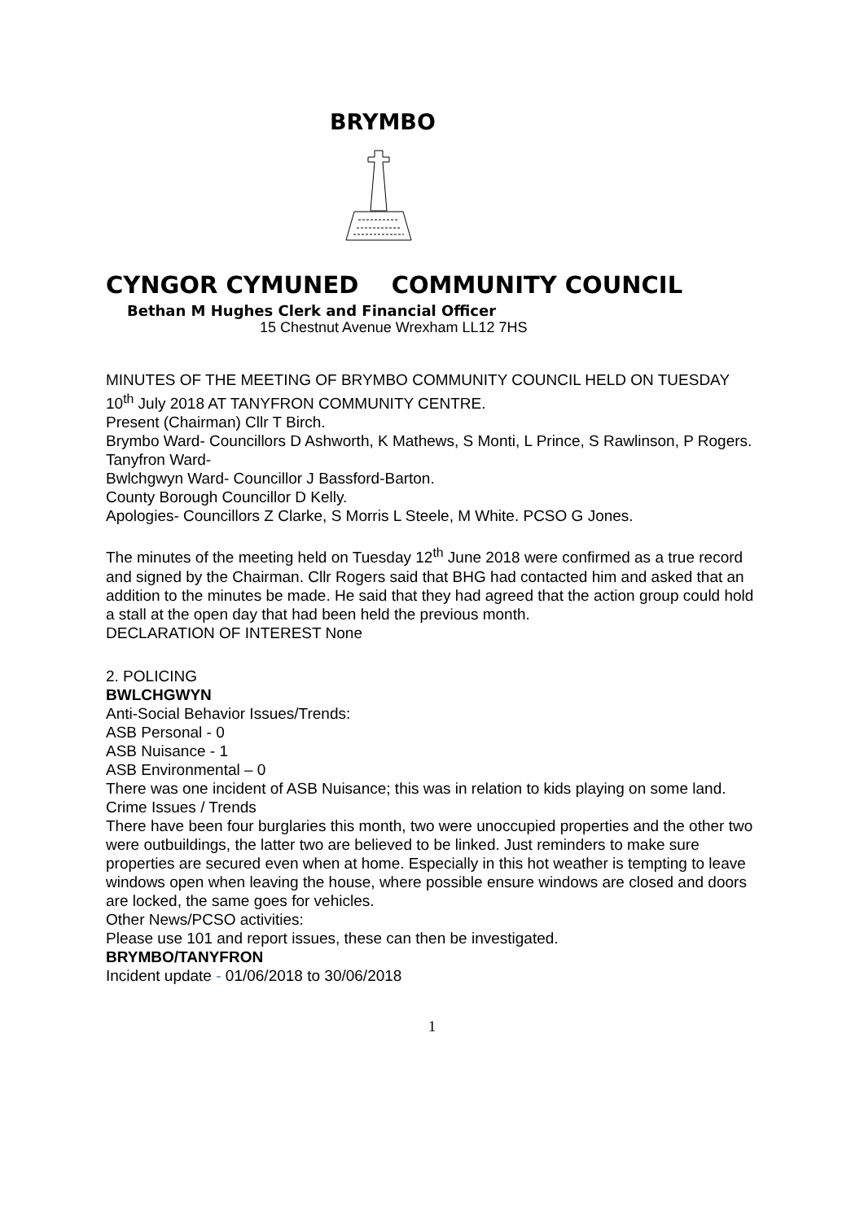BRYMBO
CYNGOR CYMUNED COMMUNITY COUNCIL
Bethan M Hughes Clerk and Financial Officer
15 Chestnut Avenue Wrexham LL12 7HS
MINUTES OF THE MEETING OF BRYMBO COMMUNITY COUNCIL HELD ON TUESDAY 10<sup>th</sup> July 2018 AT TANYFRON COMMUNITY CENTRE.
Present (Chairman) Cllr T Birch.
Brymbo Ward- Councillors D Ashworth, K Mathews, S Monti, L Prince, S Rawlinson, P Rogers.
Tanyfron Ward-
Bwlchgwyn Ward- Councillor J Bassford-Barton.
County Borough Councillor D Kelly.
Apologies- Councillors Z Clarke, S Morris L Steele, M White. PCSO G Jones.
The minutes of the meeting held on Tuesday 12<sup>th</sup> June 2018 were confirmed as a true record and signed by the Chairman. Cllr Rogers said that BHG had contacted him and asked that an addition to the minutes be made. He said that they had agreed that the action group could hold a stall at the open day that had been held the previous month.
DECLARATION OF INTEREST None
2. POLICING
BWLCHGWYN
Anti-Social Behavior Issues/Trends:
ASB Personal - 0
ASB Nuisance - 1
ASB Environmental – 0
There was one incident of ASB Nuisance; this was in relation to kids playing on some land.
Crime Issues / Trends
There have been four burglaries this month, two were unoccupied properties and the other two were outbuildings, the latter two are believed to be linked. Just reminders to make sure properties are secured even when at home. Especially in this hot weather is tempting to leave windows open when leaving the house, where possible ensure windows are closed and doors are locked, the same goes for vehicles.
Other News/PCSO activities:
Please use 101 and report issues, these can then be investigated.
BRYMBO/TANYFRON
Incident update - 01/06/2018 to 30/06/2018
1